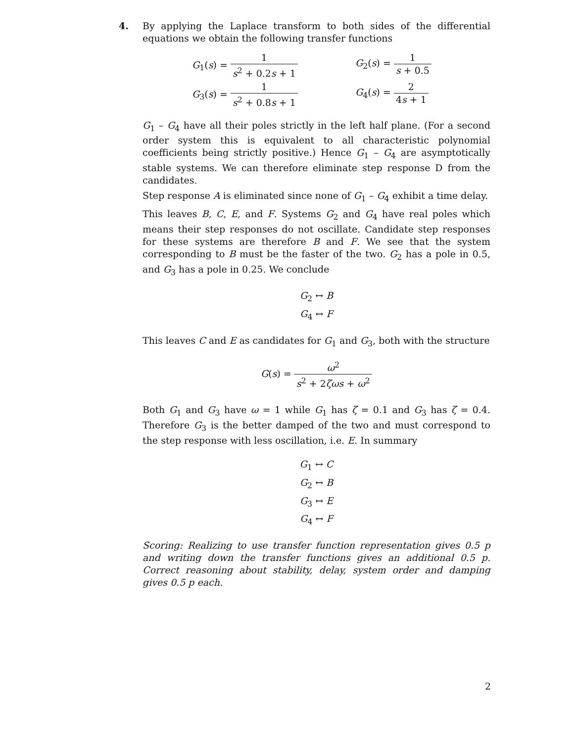4.
By applying the Laplace transform to both sides of the differential equations we obtain the following transfer functions
G<sub>1</sub>(s) = 1 s<sup>2</sup> + 0.2s + 1
G<sub>2</sub>(s) = 1 s + 0.5
G<sub>3</sub>(s) = 1 s<sup>2</sup> + 0.8s + 1
G<sub>4</sub>(s) = 2 4s + 1
G<sub>1</sub> – G<sub>4</sub> have all their poles strictly in the left half plane. (For a second order system this is equivalent to all characteristic polynomial coefficients being strictly positive.) Hence G<sub>1</sub> – G<sub>4</sub> are asymptotically stable systems. We can therefore eliminate step response D from the candidates.
Step response A is eliminated since none of G<sub>1</sub> – G<sub>4</sub> exhibit a time delay.
This leaves B, C, E, and F. Systems G<sub>2</sub> and G<sub>4</sub> have real poles which means their step responses do not oscillate. Candidate step responses for these systems are therefore B and F. We see that the system corresponding to B must be the faster of the two. G<sub>2</sub> has a pole in 0.5, and G<sub>3</sub> has a pole in 0.25. We conclude
G<sub>2</sub> ↔ B
G<sub>4</sub> ↔ F
This leaves C and E as candidates for G<sub>1</sub> and G<sub>3</sub>, both with the structure
G(s) = ω<sup>2</sup> s<sup>2</sup> + 2ζωs + ω<sup>2</sup>
Both G<sub>1</sub> and G<sub>3</sub> have ω = 1 while G<sub>1</sub> has ζ = 0.1 and G<sub>3</sub> has ζ = 0.4. Therefore G<sub>3</sub> is the better damped of the two and must correspond to the step response with less oscillation, i.e. E. In summary
G<sub>1</sub> ↔ C
G<sub>2</sub> ↔ B
G<sub>3</sub> ↔ E
G<sub>4</sub> ↔ F
Scoring: Realizing to use transfer function representation gives 0.5 p and writing down the transfer functions gives an additional 0.5 p. Correct reasoning about stability, delay, system order and damping gives 0.5 p each.
2